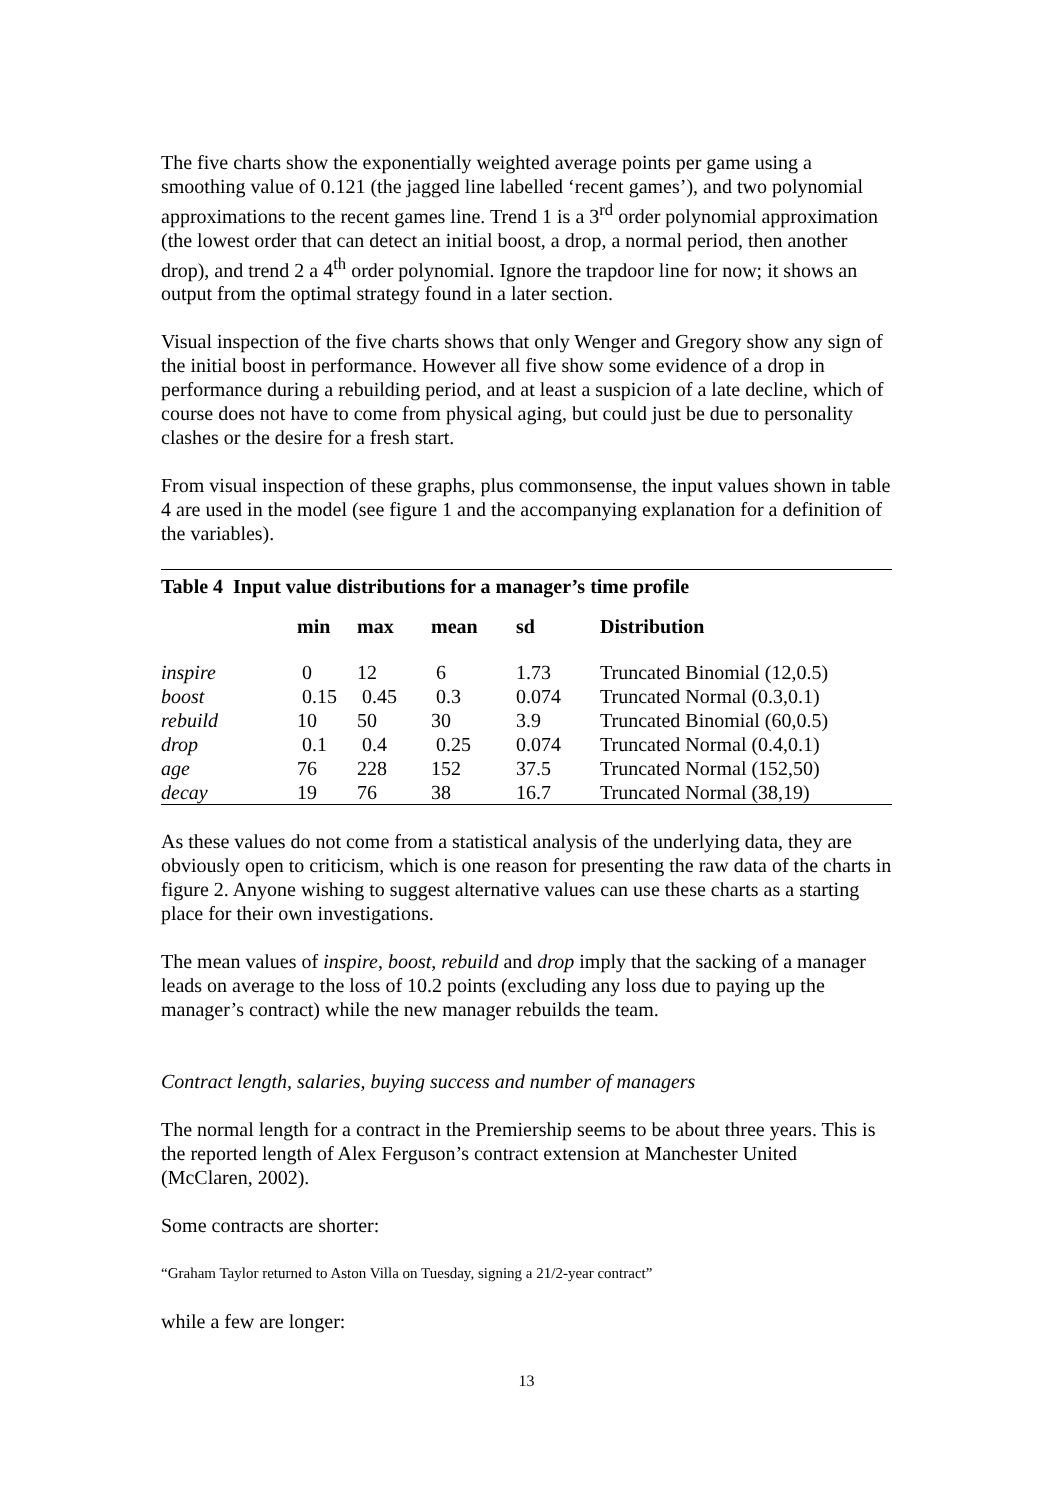The five charts show the exponentially weighted average points per game using a smoothing value of 0.121 (the jagged line labelled ‘recent games’), and two polynomial approximations to the recent games line. Trend 1 is a 3<sup>rd</sup> order polynomial approximation (the lowest order that can detect an initial boost, a drop, a normal period, then another drop), and trend 2 a 4<sup>th</sup> order polynomial. Ignore the trapdoor line for now; it shows an output from the optimal strategy found in a later section.
Visual inspection of the five charts shows that only Wenger and Gregory show any sign of the initial boost in performance. However all five show some evidence of a drop in performance during a rebuilding period, and at least a suspicion of a late decline, which of course does not have to come from physical aging, but could just be due to personality clashes or the desire for a fresh start.
From visual inspection of these graphs, plus commonsense, the input values shown in table 4 are used in the model (see figure 1 and the accompanying explanation for a definition of the variables).
Table 4 Input value distributions for a manager’s time profile
| | min | max | mean | sd | Distribution |
| --- | --- | --- | --- | --- | --- |
| inspire | 0 | 12 | 6 | 1.73 | Truncated Binomial (12,0.5) |
| boost | 0.15 | 0.45 | 0.3 | 0.074 | Truncated Normal (0.3,0.1) |
| rebuild | 10 | 50 | 30 | 3.9 | Truncated Binomial (60,0.5) |
| drop | 0.1 | 0.4 | 0.25 | 0.074 | Truncated Normal (0.4,0.1) |
| age | 76 | 228 | 152 | 37.5 | Truncated Normal (152,50) |
| decay | 19 | 76 | 38 | 16.7 | Truncated Normal (38,19) |
As these values do not come from a statistical analysis of the underlying data, they are obviously open to criticism, which is one reason for presenting the raw data of the charts in figure 2. Anyone wishing to suggest alternative values can use these charts as a starting place for their own investigations.
The mean values of inspire, boost, rebuild and drop imply that the sacking of a manager leads on average to the loss of 10.2 points (excluding any loss due to paying up the manager’s contract) while the new manager rebuilds the team.
Contract length, salaries, buying success and number of managers
The normal length for a contract in the Premiership seems to be about three years. This is the reported length of Alex Ferguson’s contract extension at Manchester United (McClaren, 2002).
Some contracts are shorter:
“Graham Taylor returned to Aston Villa on Tuesday, signing a 21/2-year contract”
while a few are longer:
13